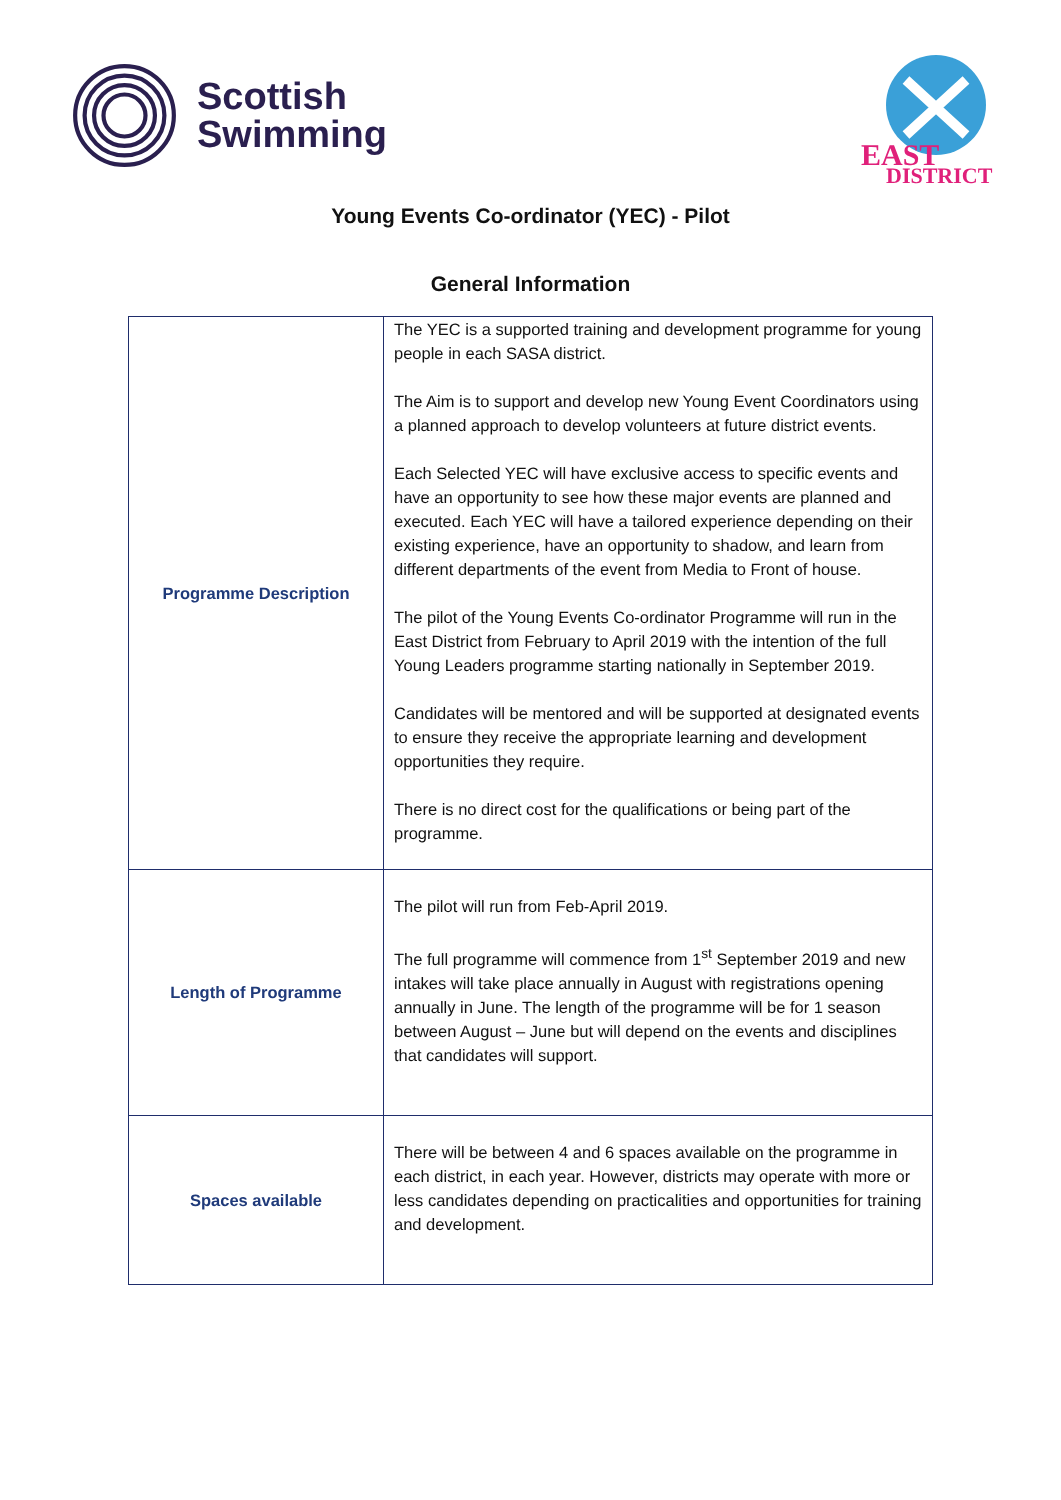Scottish
Swimming
EAST
DISTRICT
Young Events Co-ordinator (YEC) - Pilot
General Information
| Programme Description | The YEC is a supported training and development programme for young people in each SASA district. The Aim is to support and develop new Young Event Coordinators using a planned approach to develop volunteers at future district events. Each Selected YEC will have exclusive access to specific events and have an opportunity to see how these major events are planned and executed. Each YEC will have a tailored experience depending on their existing experience, have an opportunity to shadow, and learn from different departments of the event from Media to Front of house. The pilot of the Young Events Co-ordinator Programme will run in the East District from February to April 2019 with the intention of the full Young Leaders programme starting nationally in September 2019. Candidates will be mentored and will be supported at designated events to ensure they receive the appropriate learning and development opportunities they require. There is no direct cost for the qualifications or being part of the programme. |
| Length of Programme | The pilot will run from Feb-April 2019. The full programme will commence from 1<sup>st</sup> September 2019 and new intakes will take place annually in August with registrations opening annually in June. The length of the programme will be for 1 season between August – June but will depend on the events and disciplines that candidates will support. |
| Spaces available | There will be between 4 and 6 spaces available on the programme in each district, in each year. However, districts may operate with more or less candidates depending on practicalities and opportunities for training and development. |